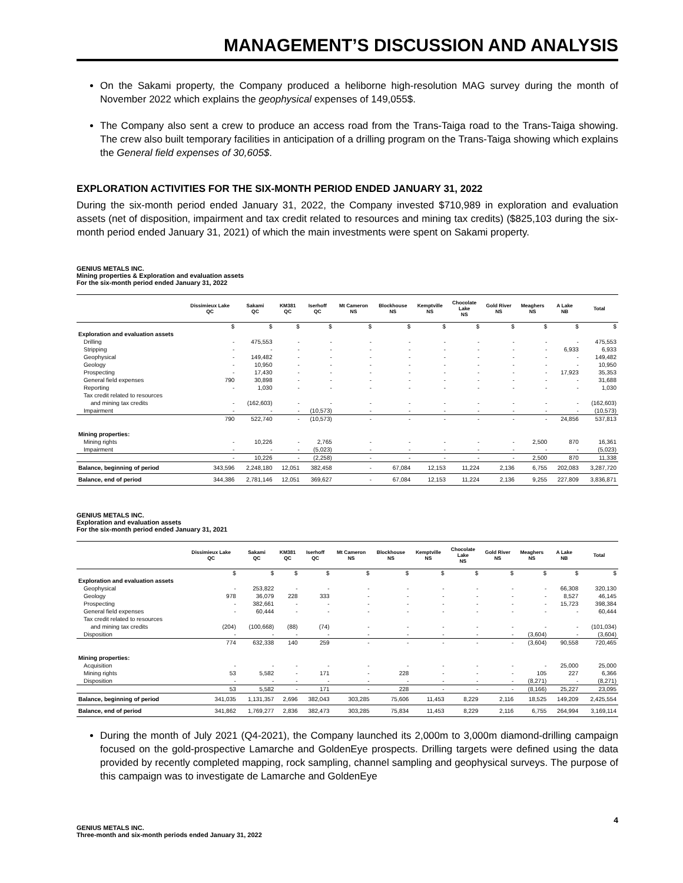MANAGEMENT’S DISCUSSION AND ANALYSIS
On the Sakami property, the Company produced a heliborne high-resolution MAG survey during the month of November 2022 which explains the geophysical expenses of 149,055$.
The Company also sent a crew to produce an access road from the Trans-Taiga road to the Trans-Taiga showing. The crew also built temporary facilities in anticipation of a drilling program on the Trans-Taiga showing which explains the General field expenses of 30,605$.
EXPLORATION ACTIVITIES FOR THE SIX-MONTH PERIOD ENDED JANUARY 31, 2022
During the six-month period ended January 31, 2022, the Company invested $710,989 in exploration and evaluation assets (net of disposition, impairment and tax credit related to resources and mining tax credits) ($825,103 during the six-month period ended January 31, 2021) of which the main investments were spent on Sakami property.
GENIUS METALS INC.
Mining properties & Exploration and evaluation assets
For the six-month period ended January 31, 2022
| | Dissimieux Lake QC | Sakami QC | KM381 QC | Iserhoff QC | Mt Cameron NS | Blockhouse NS | Kemptville NS | Chocolate Lake NS | Gold River NS | Meaghers NS | A Lake NB | Total |
| --- | --- | --- | --- | --- | --- | --- | --- | --- | --- | --- | --- | --- |
| | $ | $ | $ | $ | $ | $ | $ | $ | $ | $ | $ | $ |
| Exploration and evaluation assets | | | | | | | | | | | | |
| Drilling | - | 475,553 | - | - | - | - | - | - | - | - | - | 475,553 |
| Stripping | - | - | - | - | - | - | - | - | - | - | 6,933 | 6,933 |
| Geophysical | - | 149,482 | - | - | - | - | - | - | - | - | - | 149,482 |
| Geology | - | 10,950 | - | - | - | - | - | - | - | - | - | 10,950 |
| Prospecting | - | 17,430 | - | - | - | - | - | - | - | - | 17,923 | 35,353 |
| General field expenses | 790 | 30,898 | - | - | - | - | - | - | - | - | - | 31,688 |
| Reporting | - | 1,030 | - | - | - | - | - | - | - | - | - | 1,030 |
| Tax credit related to resources | | | | | | | | | | | | |
| and mining tax credits | - | (162,603) | - | - | - | - | - | - | - | - | - | (162,603) |
| Impairment | - | - | - | (10,573) | - | - | - | - | - | - | - | (10,573) |
| | 790 | 522,740 | - | (10,573) | - | - | - | - | - | - | 24,856 | 537,813 |
| Mining properties: | | | | | | | | | | | | |
| Mining rights | - | 10,226 | - | 2,765 | - | - | - | - | - | 2,500 | 870 | 16,361 |
| Impairment | - | - | - | (5,023) | - | - | - | - | - | - | - | (5,023) |
| | - | 10,226 | - | (2,258) | - | - | - | - | - | 2,500 | 870 | 11,338 |
| Balance, beginning of period | 343,596 | 2,248,180 | 12,051 | 382,458 | - | 67,084 | 12,153 | 11,224 | 2,136 | 6,755 | 202,083 | 3,287,720 |
| Balance, end of period | 344,386 | 2,781,146 | 12,051 | 369,627 | - | 67,084 | 12,153 | 11,224 | 2,136 | 9,255 | 227,809 | 3,836,871 |
GENIUS METALS INC.
Exploration and evaluation assets
For the six-month period ended January 31, 2021
| | Dissimieux Lake QC | Sakami QC | KM381 QC | Iserhoff QC | Mt Cameron NS | Blockhouse NS | Kemptville NS | Chocolate Lake NS | Gold River NS | Meaghers NS | A Lake NB | Total |
| --- | --- | --- | --- | --- | --- | --- | --- | --- | --- | --- | --- | --- |
| | $ | $ | $ | $ | $ | $ | $ | $ | $ | $ | $ | $ |
| Exploration and evaluation assets | | | | | | | | | | | | |
| Geophysical | - | 253,822 | - | - | - | - | - | - | - | - | 66,308 | 320,130 |
| Geology | 978 | 36,079 | 228 | 333 | - | - | - | - | - | - | 8,527 | 46,145 |
| Prospecting | - | 382,661 | - | - | - | - | - | - | - | - | 15,723 | 398,384 |
| General field expenses | - | 60,444 | - | - | - | - | - | - | - | - | - | 60,444 |
| Tax credit related to resources | | | | | | | | | | | | |
| and mining tax credits | (204) | (100,668) | (88) | (74) | - | - | - | - | - | - | - | (101,034) |
| Disposition | - | - | - | - | - | - | - | - | - | (3,604) | - | (3,604) |
| | 774 | 632,338 | 140 | 259 | - | - | - | - | - | (3,604) | 90,558 | 720,465 |
| Mining properties: | | | | | | | | | | | | |
| Acquisition | - | - | - | - | - | - | - | - | - | - | 25,000 | 25,000 |
| Mining rights | 53 | 5,582 | - | 171 | - | 228 | - | - | - | 105 | 227 | 6,366 |
| Disposition | - | - | - | - | - | - | - | - | - | (8,271) | - | (8,271) |
| | 53 | 5,582 | - | 171 | - | 228 | - | - | - | (8,166) | 25,227 | 23,095 |
| Balance, beginning of period | 341,035 | 1,131,357 | 2,696 | 382,043 | 303,285 | 75,606 | 11,453 | 8,229 | 2,116 | 18,525 | 149,209 | 2,425,554 |
| Balance, end of period | 341,862 | 1,769,277 | 2,836 | 382,473 | 303,285 | 75,834 | 11,453 | 8,229 | 2,116 | 6,755 | 264,994 | 3,169,114 |
During the month of July 2021 (Q4-2021), the Company launched its 2,000m to 3,000m diamond-drilling campaign focused on the gold-prospective Lamarche and GoldenEye prospects. Drilling targets were defined using the data provided by recently completed mapping, rock sampling, channel sampling and geophysical surveys. The purpose of this campaign was to investigate de Lamarche and GoldenEye
4
GENIUS METALS INC.
Three-month and six-month periods ended January 31, 2022